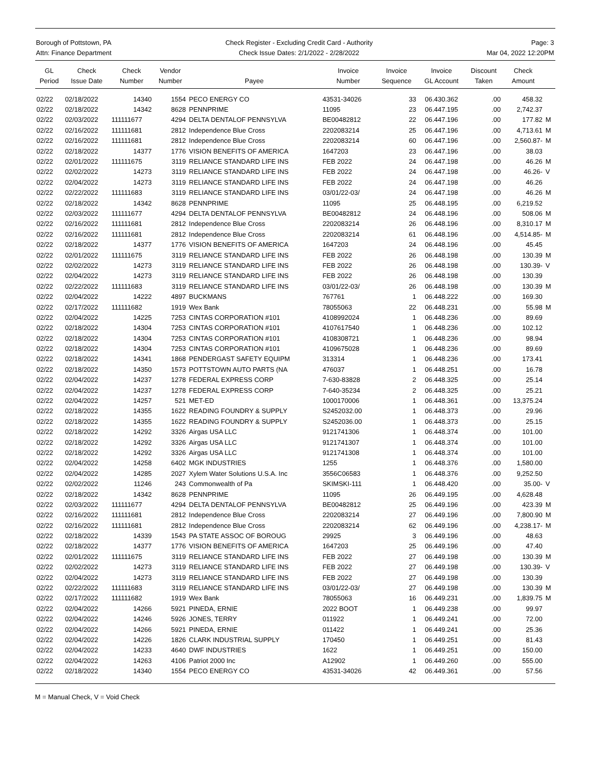Borough of Pottstown, PA
Attn: Finance Department
Check Register - Excluding Credit Card - Authority
Check Issue Dates: 2/1/2022 - 2/28/2022
Page: 3
Mar 04, 2022 12:20PM
| GL Period | Check Issue Date | Check Number | Vendor Number | Payee | Invoice Number | Invoice Sequence | Invoice GL Account | Discount Taken | Check Amount | |
| --- | --- | --- | --- | --- | --- | --- | --- | --- | --- | --- |
| 02/22 | 02/18/2022 | 14340 | 1554 | PECO ENERGY CO | 43531-34026 | 33 | 06.430.362 | .00 | 458.32 | |
| 02/22 | 02/18/2022 | 14342 | 8628 | PENNPRIME | 11095 | 23 | 06.447.195 | .00 | 2,742.37 | |
| 02/22 | 02/03/2022 | 111111677 | 4294 | DELTA DENTALOF PENNSYLVA | BE00482812 | 22 | 06.447.196 | .00 | 177.82 | M |
| 02/22 | 02/16/2022 | 111111681 | 2812 | Independence Blue Cross | 2202083214 | 25 | 06.447.196 | .00 | 4,713.61 | M |
| 02/22 | 02/16/2022 | 111111681 | 2812 | Independence Blue Cross | 2202083214 | 60 | 06.447.196 | .00 | 2,560.87- | M |
| 02/22 | 02/18/2022 | 14377 | 1776 | VISION BENEFITS OF AMERICA | 1647203 | 23 | 06.447.196 | .00 | 38.03 | |
| 02/22 | 02/01/2022 | 111111675 | 3119 | RELIANCE STANDARD LIFE INS | FEB 2022 | 24 | 06.447.198 | .00 | 46.26 | M |
| 02/22 | 02/02/2022 | 14273 | 3119 | RELIANCE STANDARD LIFE INS | FEB 2022 | 24 | 06.447.198 | .00 | 46.26- | V |
| 02/22 | 02/04/2022 | 14273 | 3119 | RELIANCE STANDARD LIFE INS | FEB 2022 | 24 | 06.447.198 | .00 | 46.26 | |
| 02/22 | 02/22/2022 | 111111683 | 3119 | RELIANCE STANDARD LIFE INS | 03/01/22-03/ | 24 | 06.447.198 | .00 | 46.26 | M |
| 02/22 | 02/18/2022 | 14342 | 8628 | PENNPRIME | 11095 | 25 | 06.448.195 | .00 | 6,219.52 | |
| 02/22 | 02/03/2022 | 111111677 | 4294 | DELTA DENTALOF PENNSYLVA | BE00482812 | 24 | 06.448.196 | .00 | 508.06 | M |
| 02/22 | 02/16/2022 | 111111681 | 2812 | Independence Blue Cross | 2202083214 | 26 | 06.448.196 | .00 | 8,310.17 | M |
| 02/22 | 02/16/2022 | 111111681 | 2812 | Independence Blue Cross | 2202083214 | 61 | 06.448.196 | .00 | 4,514.85- | M |
| 02/22 | 02/18/2022 | 14377 | 1776 | VISION BENEFITS OF AMERICA | 1647203 | 24 | 06.448.196 | .00 | 45.45 | |
| 02/22 | 02/01/2022 | 111111675 | 3119 | RELIANCE STANDARD LIFE INS | FEB 2022 | 26 | 06.448.198 | .00 | 130.39 | M |
| 02/22 | 02/02/2022 | 14273 | 3119 | RELIANCE STANDARD LIFE INS | FEB 2022 | 26 | 06.448.198 | .00 | 130.39- | V |
| 02/22 | 02/04/2022 | 14273 | 3119 | RELIANCE STANDARD LIFE INS | FEB 2022 | 26 | 06.448.198 | .00 | 130.39 | |
| 02/22 | 02/22/2022 | 111111683 | 3119 | RELIANCE STANDARD LIFE INS | 03/01/22-03/ | 26 | 06.448.198 | .00 | 130.39 | M |
| 02/22 | 02/04/2022 | 14222 | 4897 | BUCKMANS | 767761 | 1 | 06.448.222 | .00 | 169.30 | |
| 02/22 | 02/17/2022 | 111111682 | 1919 | Wex Bank | 78055063 | 22 | 06.448.231 | .00 | 55.98 | M |
| 02/22 | 02/04/2022 | 14225 | 7253 | CINTAS CORPORATION #101 | 4108992024 | 1 | 06.448.236 | .00 | 89.69 | |
| 02/22 | 02/18/2022 | 14304 | 7253 | CINTAS CORPORATION #101 | 4107617540 | 1 | 06.448.236 | .00 | 102.12 | |
| 02/22 | 02/18/2022 | 14304 | 7253 | CINTAS CORPORATION #101 | 4108308721 | 1 | 06.448.236 | .00 | 98.94 | |
| 02/22 | 02/18/2022 | 14304 | 7253 | CINTAS CORPORATION #101 | 4109675028 | 1 | 06.448.236 | .00 | 89.69 | |
| 02/22 | 02/18/2022 | 14341 | 1868 | PENDERGAST SAFETY EQUIPM | 313314 | 1 | 06.448.236 | .00 | 173.41 | |
| 02/22 | 02/18/2022 | 14350 | 1573 | POTTSTOWN AUTO PARTS (NA | 476037 | 1 | 06.448.251 | .00 | 16.78 | |
| 02/22 | 02/04/2022 | 14237 | 1278 | FEDERAL EXPRESS CORP | 7-630-83828 | 2 | 06.448.325 | .00 | 25.14 | |
| 02/22 | 02/04/2022 | 14237 | 1278 | FEDERAL EXPRESS CORP | 7-640-35234 | 2 | 06.448.325 | .00 | 25.21 | |
| 02/22 | 02/04/2022 | 14257 | 521 | MET-ED | 1000170006 | 1 | 06.448.361 | .00 | 13,375.24 | |
| 02/22 | 02/18/2022 | 14355 | 1622 | READING FOUNDRY & SUPPLY | S2452032.00 | 1 | 06.448.373 | .00 | 29.96 | |
| 02/22 | 02/18/2022 | 14355 | 1622 | READING FOUNDRY & SUPPLY | S2452036.00 | 1 | 06.448.373 | .00 | 25.15 | |
| 02/22 | 02/18/2022 | 14292 | 3326 | Airgas USA LLC | 9121741306 | 1 | 06.448.374 | .00 | 101.00 | |
| 02/22 | 02/18/2022 | 14292 | 3326 | Airgas USA LLC | 9121741307 | 1 | 06.448.374 | .00 | 101.00 | |
| 02/22 | 02/18/2022 | 14292 | 3326 | Airgas USA LLC | 9121741308 | 1 | 06.448.374 | .00 | 101.00 | |
| 02/22 | 02/04/2022 | 14258 | 6402 | MGK INDUSTRIES | 1255 | 1 | 06.448.376 | .00 | 1,580.00 | |
| 02/22 | 02/04/2022 | 14285 | 2027 | Xylem Water Solutions U.S.A. Inc | 3556C06583 | 1 | 06.448.376 | .00 | 9,252.50 | |
| 02/22 | 02/02/2022 | 11246 | 243 | Commonwealth of Pa | SKIMSKI-111 | 1 | 06.448.420 | .00 | 35.00- | V |
| 02/22 | 02/18/2022 | 14342 | 8628 | PENNPRIME | 11095 | 26 | 06.449.195 | .00 | 4,628.48 | |
| 02/22 | 02/03/2022 | 111111677 | 4294 | DELTA DENTALOF PENNSYLVA | BE00482812 | 25 | 06.449.196 | .00 | 423.39 | M |
| 02/22 | 02/16/2022 | 111111681 | 2812 | Independence Blue Cross | 2202083214 | 27 | 06.449.196 | .00 | 7,800.90 | M |
| 02/22 | 02/16/2022 | 111111681 | 2812 | Independence Blue Cross | 2202083214 | 62 | 06.449.196 | .00 | 4,238.17- | M |
| 02/22 | 02/18/2022 | 14339 | 1543 | PA STATE ASSOC OF BOROUG | 29925 | 3 | 06.449.196 | .00 | 48.63 | |
| 02/22 | 02/18/2022 | 14377 | 1776 | VISION BENEFITS OF AMERICA | 1647203 | 25 | 06.449.196 | .00 | 47.40 | |
| 02/22 | 02/01/2022 | 111111675 | 3119 | RELIANCE STANDARD LIFE INS | FEB 2022 | 27 | 06.449.198 | .00 | 130.39 | M |
| 02/22 | 02/02/2022 | 14273 | 3119 | RELIANCE STANDARD LIFE INS | FEB 2022 | 27 | 06.449.198 | .00 | 130.39- | V |
| 02/22 | 02/04/2022 | 14273 | 3119 | RELIANCE STANDARD LIFE INS | FEB 2022 | 27 | 06.449.198 | .00 | 130.39 | |
| 02/22 | 02/22/2022 | 111111683 | 3119 | RELIANCE STANDARD LIFE INS | 03/01/22-03/ | 27 | 06.449.198 | .00 | 130.39 | M |
| 02/22 | 02/17/2022 | 111111682 | 1919 | Wex Bank | 78055063 | 16 | 06.449.231 | .00 | 1,839.75 | M |
| 02/22 | 02/04/2022 | 14266 | 5921 | PINEDA, ERNIE | 2022 BOOT | 1 | 06.449.238 | .00 | 99.97 | |
| 02/22 | 02/04/2022 | 14246 | 5926 | JONES, TERRY | 011922 | 1 | 06.449.241 | .00 | 72.00 | |
| 02/22 | 02/04/2022 | 14266 | 5921 | PINEDA, ERNIE | 011422 | 1 | 06.449.241 | .00 | 25.36 | |
| 02/22 | 02/04/2022 | 14226 | 1826 | CLARK INDUSTRIAL SUPPLY | 170450 | 1 | 06.449.251 | .00 | 81.43 | |
| 02/22 | 02/04/2022 | 14233 | 4640 | DWF INDUSTRIES | 1622 | 1 | 06.449.251 | .00 | 150.00 | |
| 02/22 | 02/04/2022 | 14263 | 4106 | Patriot 2000 Inc | A12902 | 1 | 06.449.260 | .00 | 555.00 | |
| 02/22 | 02/18/2022 | 14340 | 1554 | PECO ENERGY CO | 43531-34026 | 42 | 06.449.361 | .00 | 57.56 | |
M = Manual Check, V = Void Check